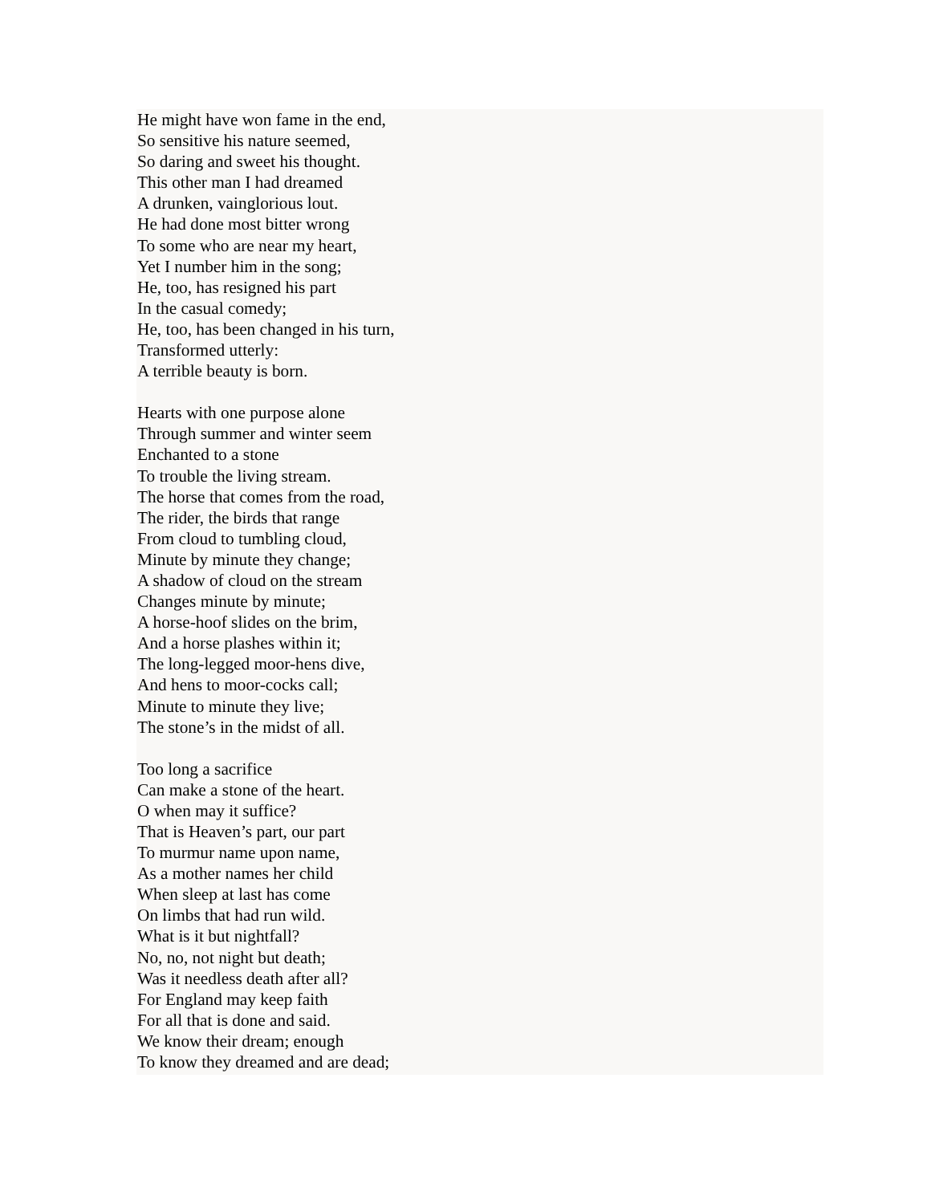He might have won fame in the end,
So sensitive his nature seemed,
So daring and sweet his thought.
This other man I had dreamed
A drunken, vainglorious lout.
He had done most bitter wrong
To some who are near my heart,
Yet I number him in the song;
He, too, has resigned his part
In the casual comedy;
He, too, has been changed in his turn,
Transformed utterly:
A terrible beauty is born.
Hearts with one purpose alone
Through summer and winter seem
Enchanted to a stone
To trouble the living stream.
The horse that comes from the road,
The rider, the birds that range
From cloud to tumbling cloud,
Minute by minute they change;
A shadow of cloud on the stream
Changes minute by minute;
A horse-hoof slides on the brim,
And a horse plashes within it;
The long-legged moor-hens dive,
And hens to moor-cocks call;
Minute to minute they live;
The stone’s in the midst of all.
Too long a sacrifice
Can make a stone of the heart.
O when may it suffice?
That is Heaven’s part, our part
To murmur name upon name,
As a mother names her child
When sleep at last has come
On limbs that had run wild.
What is it but nightfall?
No, no, not night but death;
Was it needless death after all?
For England may keep faith
For all that is done and said.
We know their dream; enough
To know they dreamed and are dead;